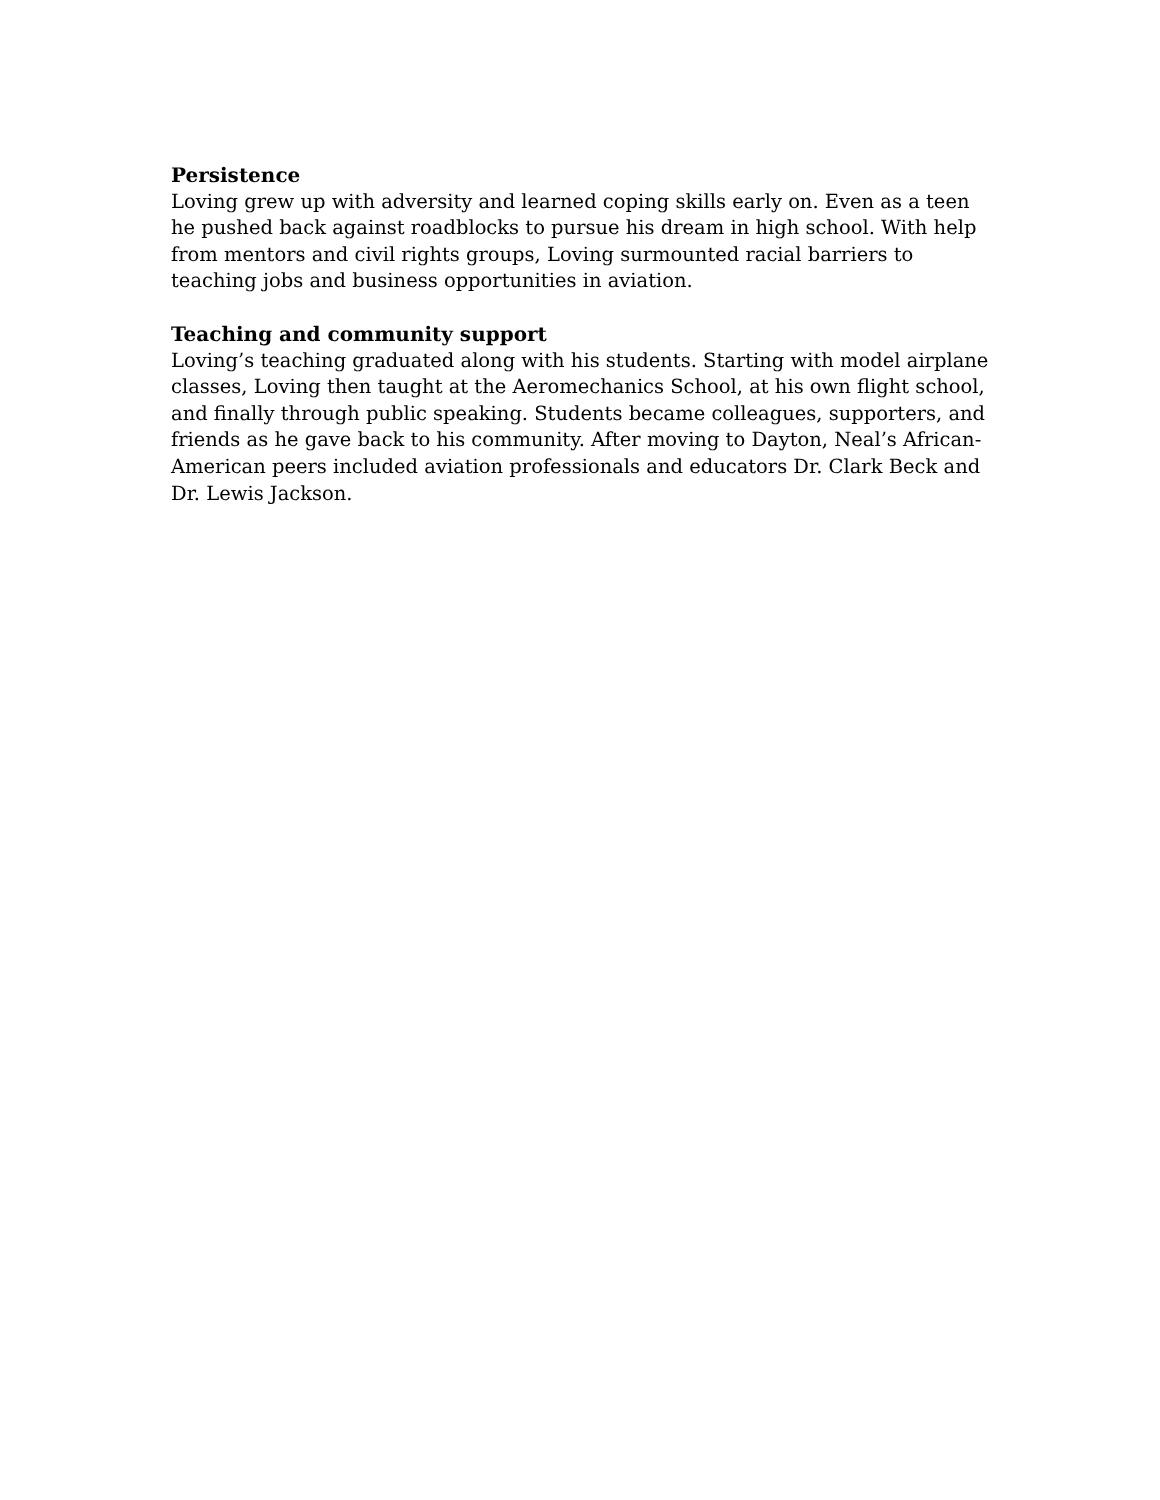Persistence
Loving grew up with adversity and learned coping skills early on. Even as a teen he pushed back against roadblocks to pursue his dream in high school. With help from mentors and civil rights groups, Loving surmounted racial barriers to teaching jobs and business opportunities in aviation.
Teaching and community support
Loving’s teaching graduated along with his students. Starting with model airplane classes, Loving then taught at the Aeromechanics School, at his own flight school, and finally through public speaking. Students became colleagues, supporters, and friends as he gave back to his community. After moving to Dayton, Neal’s African-American peers included aviation professionals and educators Dr. Clark Beck and Dr. Lewis Jackson.